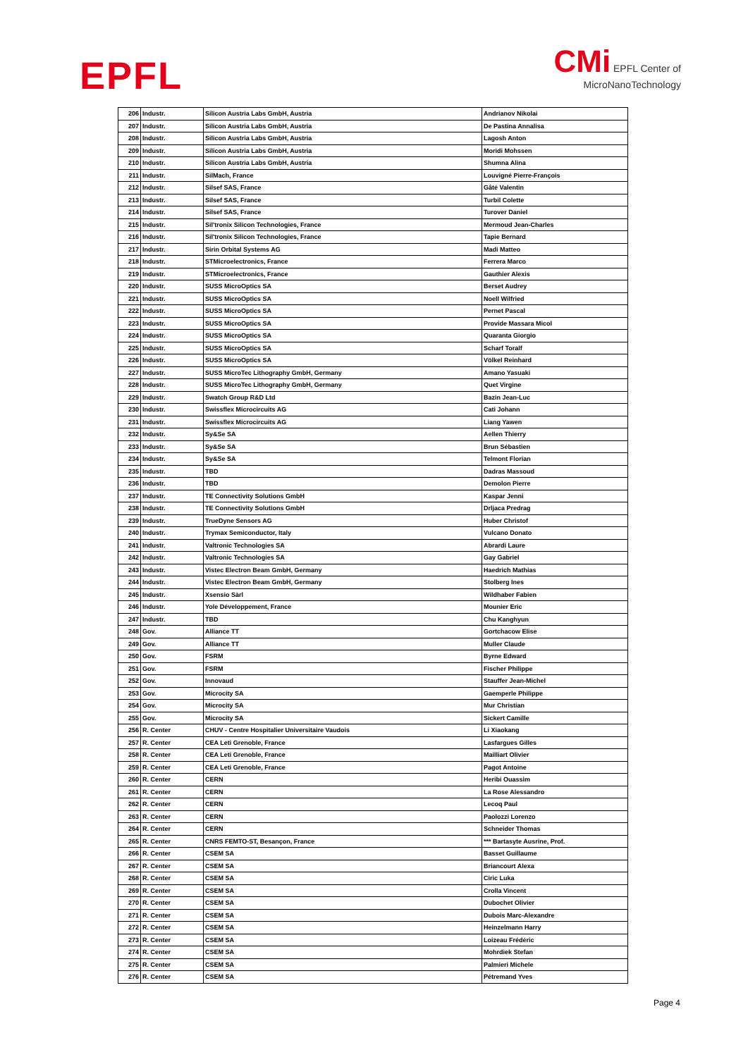EPFL
CMi EPFL Center of
MicroNanoTechnology
| 206 | Industr. | Silicon Austria Labs GmbH, Austria | Andrianov Nikolai |
| 207 | Industr. | Silicon Austria Labs GmbH, Austria | De Pastina Annalisa |
| 208 | Industr. | Silicon Austria Labs GmbH, Austria | Lagosh Anton |
| 209 | Industr. | Silicon Austria Labs GmbH, Austria | Moridi Mohssen |
| 210 | Industr. | Silicon Austria Labs GmbH, Austria | Shumna Alina |
| 211 | Industr. | SilMach, France | Louvigné Pierre-François |
| 212 | Industr. | Silsef SAS, France | Gâté Valentin |
| 213 | Industr. | Silsef SAS, France | Turbil Colette |
| 214 | Industr. | Silsef SAS, France | Turover Daniel |
| 215 | Industr. | Sil'tronix Silicon Technologies, France | Mermoud Jean-Charles |
| 216 | Industr. | Sil'tronix Silicon Technologies, France | Tapie Bernard |
| 217 | Industr. | Sirin Orbital Systems AG | Madi Matteo |
| 218 | Industr. | STMicroelectronics, France | Ferrera Marco |
| 219 | Industr. | STMicroelectronics, France | Gauthier Alexis |
| 220 | Industr. | SUSS MicroOptics SA | Berset Audrey |
| 221 | Industr. | SUSS MicroOptics SA | Noell Wilfried |
| 222 | Industr. | SUSS MicroOptics SA | Pernet Pascal |
| 223 | Industr. | SUSS MicroOptics SA | Provide Massara Micol |
| 224 | Industr. | SUSS MicroOptics SA | Quaranta Giorgio |
| 225 | Industr. | SUSS MicroOptics SA | Scharf Toralf |
| 226 | Industr. | SUSS MicroOptics SA | Völkel Reinhard |
| 227 | Industr. | SUSS MicroTec Lithography GmbH, Germany | Amano Yasuaki |
| 228 | Industr. | SUSS MicroTec Lithography GmbH, Germany | Quet Virgine |
| 229 | Industr. | Swatch Group R&D Ltd | Bazin Jean-Luc |
| 230 | Industr. | Swissflex Microcircuits AG | Cati Johann |
| 231 | Industr. | Swissflex Microcircuits AG | Liang Yawen |
| 232 | Industr. | Sy&Se SA | Aellen Thierry |
| 233 | Industr. | Sy&Se SA | Brun Sébastien |
| 234 | Industr. | Sy&Se SA | Telmont Florian |
| 235 | Industr. | TBD | Dadras Massoud |
| 236 | Industr. | TBD | Demolon Pierre |
| 237 | Industr. | TE Connectivity Solutions GmbH | Kaspar Jenni |
| 238 | Industr. | TE Connectivity Solutions GmbH | Drljaca Predrag |
| 239 | Industr. | TrueDyne Sensors AG | Huber Christof |
| 240 | Industr. | Trymax Semiconductor, Italy | Vulcano Donato |
| 241 | Industr. | Valtronic Technologies SA | Abrardi Laure |
| 242 | Industr. | Valtronic Technologies SA | Gay Gabriel |
| 243 | Industr. | Vistec Electron Beam GmbH, Germany | Haedrich Mathias |
| 244 | Industr. | Vistec Electron Beam GmbH, Germany | Stolberg Ines |
| 245 | Industr. | Xsensio Sàrl | Wildhaber Fabien |
| 246 | Industr. | Yole Développement, France | Mounier Eric |
| 247 | Industr. | TBD | Chu Kanghyun |
| 248 | Gov. | Alliance TT | Gortchacow Elise |
| 249 | Gov. | Alliance TT | Muller Claude |
| 250 | Gov. | FSRM | Byrne Edward |
| 251 | Gov. | FSRM | Fischer Philippe |
| 252 | Gov. | Innovaud | Stauffer Jean-Michel |
| 253 | Gov. | Microcity SA | Gaemperle Philippe |
| 254 | Gov. | Microcity SA | Mur Christian |
| 255 | Gov. | Microcity SA | Sickert Camille |
| 256 | R. Center | CHUV - Centre Hospitalier Universitaire Vaudois | Li Xiaokang |
| 257 | R. Center | CEA Leti Grenoble, France | Lasfargues Gilles |
| 258 | R. Center | CEA Leti Grenoble, France | Mailliart Olivier |
| 259 | R. Center | CEA Leti Grenoble, France | Pagot Antoine |
| 260 | R. Center | CERN | Heribi Ouassim |
| 261 | R. Center | CERN | La Rose Alessandro |
| 262 | R. Center | CERN | Lecoq Paul |
| 263 | R. Center | CERN | Paolozzi Lorenzo |
| 264 | R. Center | CERN | Schneider Thomas |
| 265 | R. Center | CNRS FEMTO-ST, Besançon, France | *** Bartasyte Ausrine, Prof. |
| 266 | R. Center | CSEM SA | Basset Guillaume |
| 267 | R. Center | CSEM SA | Briancourt Alexa |
| 268 | R. Center | CSEM SA | Ciric Luka |
| 269 | R. Center | CSEM SA | Crolla Vincent |
| 270 | R. Center | CSEM SA | Dubochet Olivier |
| 271 | R. Center | CSEM SA | Dubois Marc-Alexandre |
| 272 | R. Center | CSEM SA | Heinzelmann Harry |
| 273 | R. Center | CSEM SA | Loizeau Frédéric |
| 274 | R. Center | CSEM SA | Mohrdiek Stefan |
| 275 | R. Center | CSEM SA | Palmieri Michele |
| 276 | R. Center | CSEM SA | Pétremand Yves |
Page 4